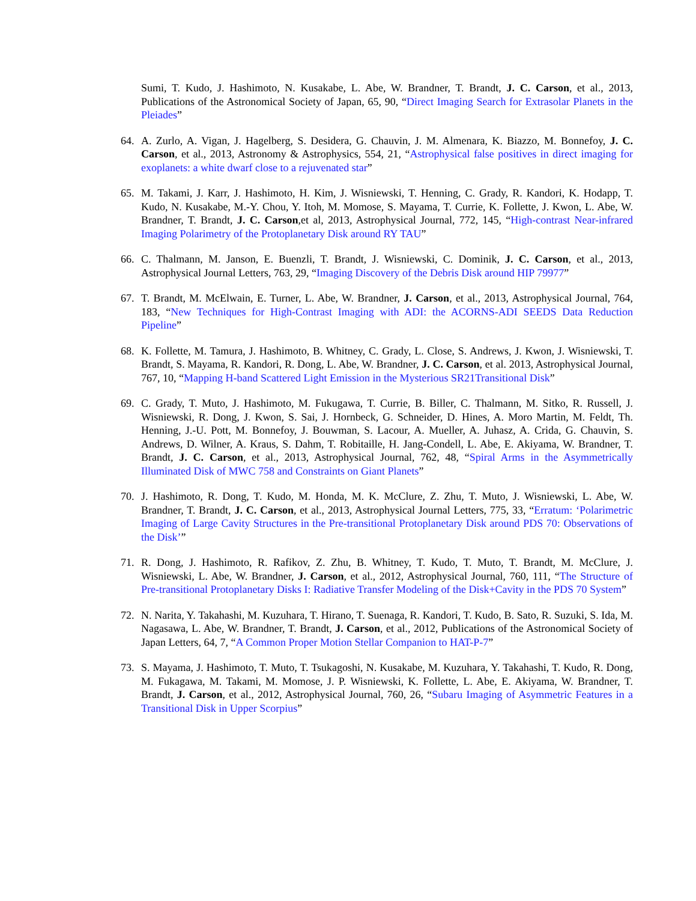Sumi, T. Kudo, J. Hashimoto, N. Kusakabe, L. Abe, W. Brandner, T. Brandt, J. C. Carson, et al., 2013, Publications of the Astronomical Society of Japan, 65, 90, “Direct Imaging Search for Extrasolar Planets in the Pleiades”
64. A. Zurlo, A. Vigan, J. Hagelberg, S. Desidera, G. Chauvin, J. M. Almenara, K. Biazzo, M. Bonnefoy, J. C. Carson, et al., 2013, Astronomy & Astrophysics, 554, 21, “Astrophysical false positives in direct imaging for exoplanets: a white dwarf close to a rejuvenated star”
65. M. Takami, J. Karr, J. Hashimoto, H. Kim, J. Wisniewski, T. Henning, C. Grady, R. Kandori, K. Hodapp, T. Kudo, N. Kusakabe, M.-Y. Chou, Y. Itoh, M. Momose, S. Mayama, T. Currie, K. Follette, J. Kwon, L. Abe, W. Brandner, T. Brandt, J. C. Carson,et al, 2013, Astrophysical Journal, 772, 145, “High-contrast Near-infrared Imaging Polarimetry of the Protoplanetary Disk around RY TAU”
66. C. Thalmann, M. Janson, E. Buenzli, T. Brandt, J. Wisniewski, C. Dominik, J. C. Carson, et al., 2013, Astrophysical Journal Letters, 763, 29, “Imaging Discovery of the Debris Disk around HIP 79977”
67. T. Brandt, M. McElwain, E. Turner, L. Abe, W. Brandner, J. Carson, et al., 2013, Astrophysical Journal, 764, 183, “New Techniques for High-Contrast Imaging with ADI: the ACORNS-ADI SEEDS Data Reduction Pipeline”
68. K. Follette, M. Tamura, J. Hashimoto, B. Whitney, C. Grady, L. Close, S. Andrews, J. Kwon, J. Wisniewski, T. Brandt, S. Mayama, R. Kandori, R. Dong, L. Abe, W. Brandner, J. C. Carson, et al. 2013, Astrophysical Journal, 767, 10, “Mapping H-band Scattered Light Emission in the Mysterious SR21Transitional Disk”
69. C. Grady, T. Muto, J. Hashimoto, M. Fukugawa, T. Currie, B. Biller, C. Thalmann, M. Sitko, R. Russell, J. Wisniewski, R. Dong, J. Kwon, S. Sai, J. Hornbeck, G. Schneider, D. Hines, A. Moro Martin, M. Feldt, Th. Henning, J.-U. Pott, M. Bonnefoy, J. Bouwman, S. Lacour, A. Mueller, A. Juhasz, A. Crida, G. Chauvin, S. Andrews, D. Wilner, A. Kraus, S. Dahm, T. Robitaille, H. Jang-Condell, L. Abe, E. Akiyama, W. Brandner, T. Brandt, J. C. Carson, et al., 2013, Astrophysical Journal, 762, 48, “Spiral Arms in the Asymmetrically Illuminated Disk of MWC 758 and Constraints on Giant Planets”
70. J. Hashimoto, R. Dong, T. Kudo, M. Honda, M. K. McClure, Z. Zhu, T. Muto, J. Wisniewski, L. Abe, W. Brandner, T. Brandt, J. C. Carson, et al., 2013, Astrophysical Journal Letters, 775, 33, “Erratum: ‘Polarimetric Imaging of Large Cavity Structures in the Pre-transitional Protoplanetary Disk around PDS 70: Observations of the Disk’”
71. R. Dong, J. Hashimoto, R. Rafikov, Z. Zhu, B. Whitney, T. Kudo, T. Muto, T. Brandt, M. McClure, J. Wisniewski, L. Abe, W. Brandner, J. Carson, et al., 2012, Astrophysical Journal, 760, 111, “The Structure of Pre-transitional Protoplanetary Disks I: Radiative Transfer Modeling of the Disk+Cavity in the PDS 70 System”
72. N. Narita, Y. Takahashi, M. Kuzuhara, T. Hirano, T. Suenaga, R. Kandori, T. Kudo, B. Sato, R. Suzuki, S. Ida, M. Nagasawa, L. Abe, W. Brandner, T. Brandt, J. Carson, et al., 2012, Publications of the Astronomical Society of Japan Letters, 64, 7, “A Common Proper Motion Stellar Companion to HAT-P-7”
73. S. Mayama, J. Hashimoto, T. Muto, T. Tsukagoshi, N. Kusakabe, M. Kuzuhara, Y. Takahashi, T. Kudo, R. Dong, M. Fukagawa, M. Takami, M. Momose, J. P. Wisniewski, K. Follette, L. Abe, E. Akiyama, W. Brandner, T. Brandt, J. Carson, et al., 2012, Astrophysical Journal, 760, 26, “Subaru Imaging of Asymmetric Features in a Transitional Disk in Upper Scorpius”